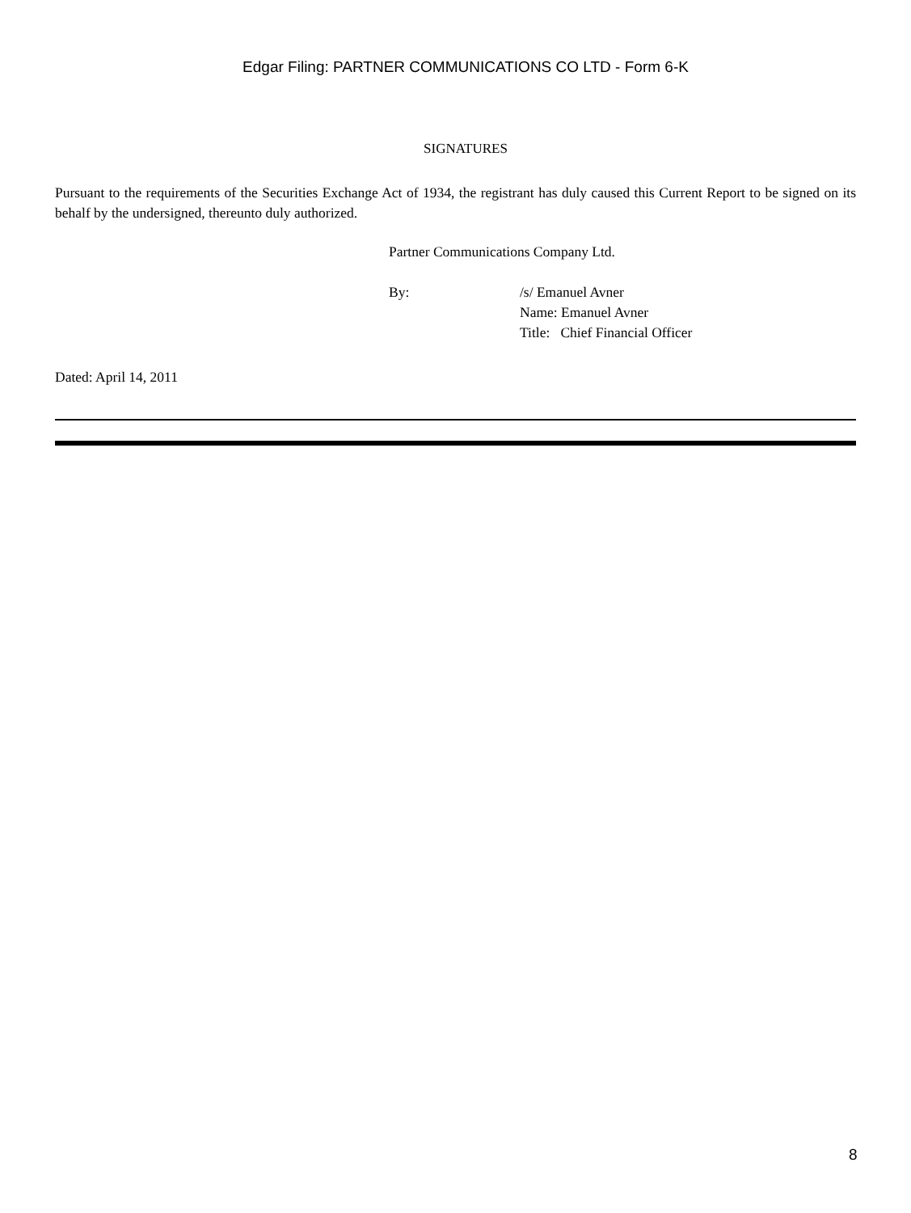Edgar Filing: PARTNER COMMUNICATIONS CO LTD - Form 6-K
SIGNATURES
Pursuant to the requirements of the Securities Exchange Act of 1934, the registrant has duly caused this Current Report to be signed on its behalf by the undersigned, thereunto duly authorized.
Partner Communications Company Ltd.
By: /s/ Emanuel Avner
Name: Emanuel Avner
Title: Chief Financial Officer
Dated: April 14, 2011
8